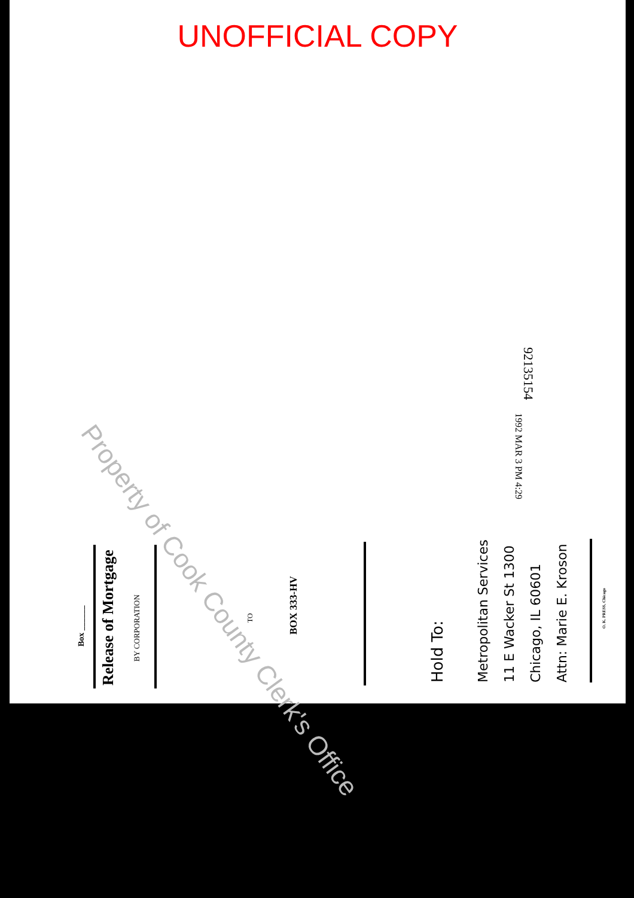UNOFFICIAL COPY
Property of Cook County Clerk's Office
1992 MAR 3 PM 4:29
92135154
Box ______
Release of Mortgage
BY CORPORATION
TO
BOX 333-HV
Hold To:
Metropolitan Services
11 E Wacker St 1300
Chicago, IL 60601
Attn: Marie E. Kroson
O. K. PRESS, Chicago